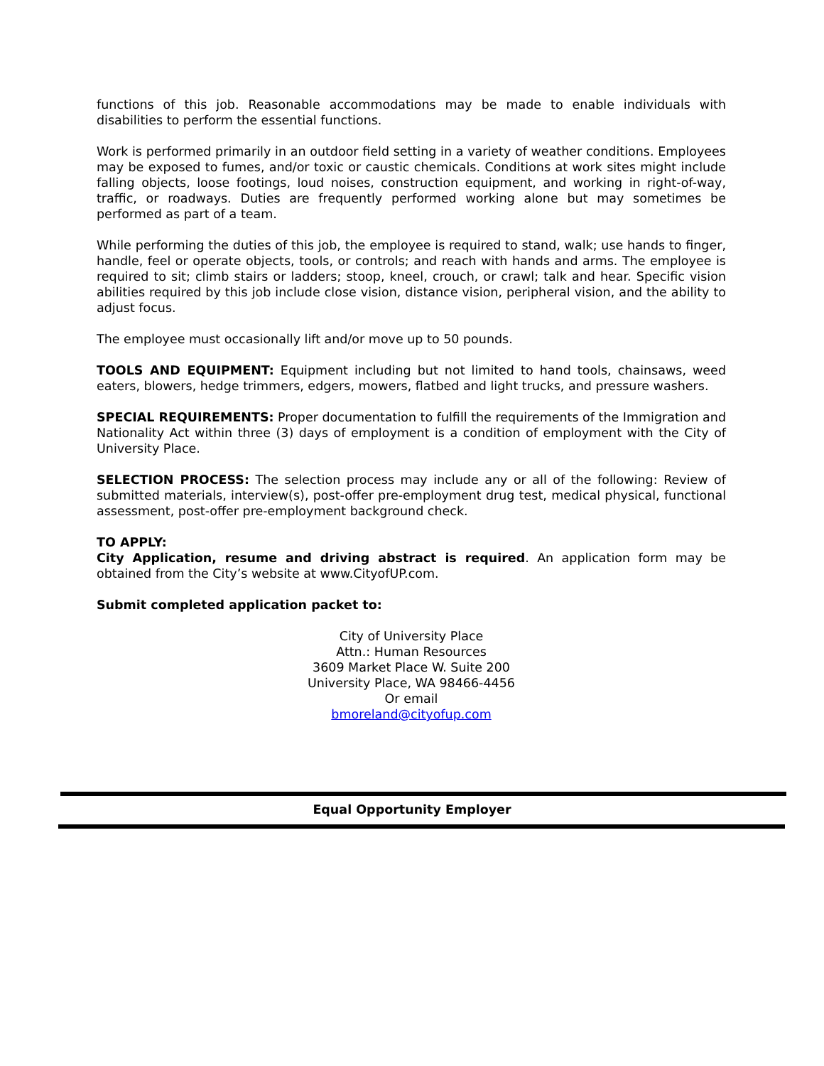functions of this job. Reasonable accommodations may be made to enable individuals with disabilities to perform the essential functions.
Work is performed primarily in an outdoor field setting in a variety of weather conditions. Employees may be exposed to fumes, and/or toxic or caustic chemicals. Conditions at work sites might include falling objects, loose footings, loud noises, construction equipment, and working in right-of-way, traffic, or roadways. Duties are frequently performed working alone but may sometimes be performed as part of a team.
While performing the duties of this job, the employee is required to stand, walk; use hands to finger, handle, feel or operate objects, tools, or controls; and reach with hands and arms. The employee is required to sit; climb stairs or ladders; stoop, kneel, crouch, or crawl; talk and hear. Specific vision abilities required by this job include close vision, distance vision, peripheral vision, and the ability to adjust focus.
The employee must occasionally lift and/or move up to 50 pounds.
TOOLS AND EQUIPMENT: Equipment including but not limited to hand tools, chainsaws, weed eaters, blowers, hedge trimmers, edgers, mowers, flatbed and light trucks, and pressure washers.
SPECIAL REQUIREMENTS: Proper documentation to fulfill the requirements of the Immigration and Nationality Act within three (3) days of employment is a condition of employment with the City of University Place.
SELECTION PROCESS: The selection process may include any or all of the following: Review of submitted materials, interview(s), post-offer pre-employment drug test, medical physical, functional assessment, post-offer pre-employment background check.
TO APPLY:
City Application, resume and driving abstract is required. An application form may be obtained from the City’s website at www.CityofUP.com.
Submit completed application packet to:
City of University Place
Attn.: Human Resources
3609 Market Place W. Suite 200
University Place, WA 98466-4456
Or email
bmoreland@cityofup.com
Equal Opportunity Employer